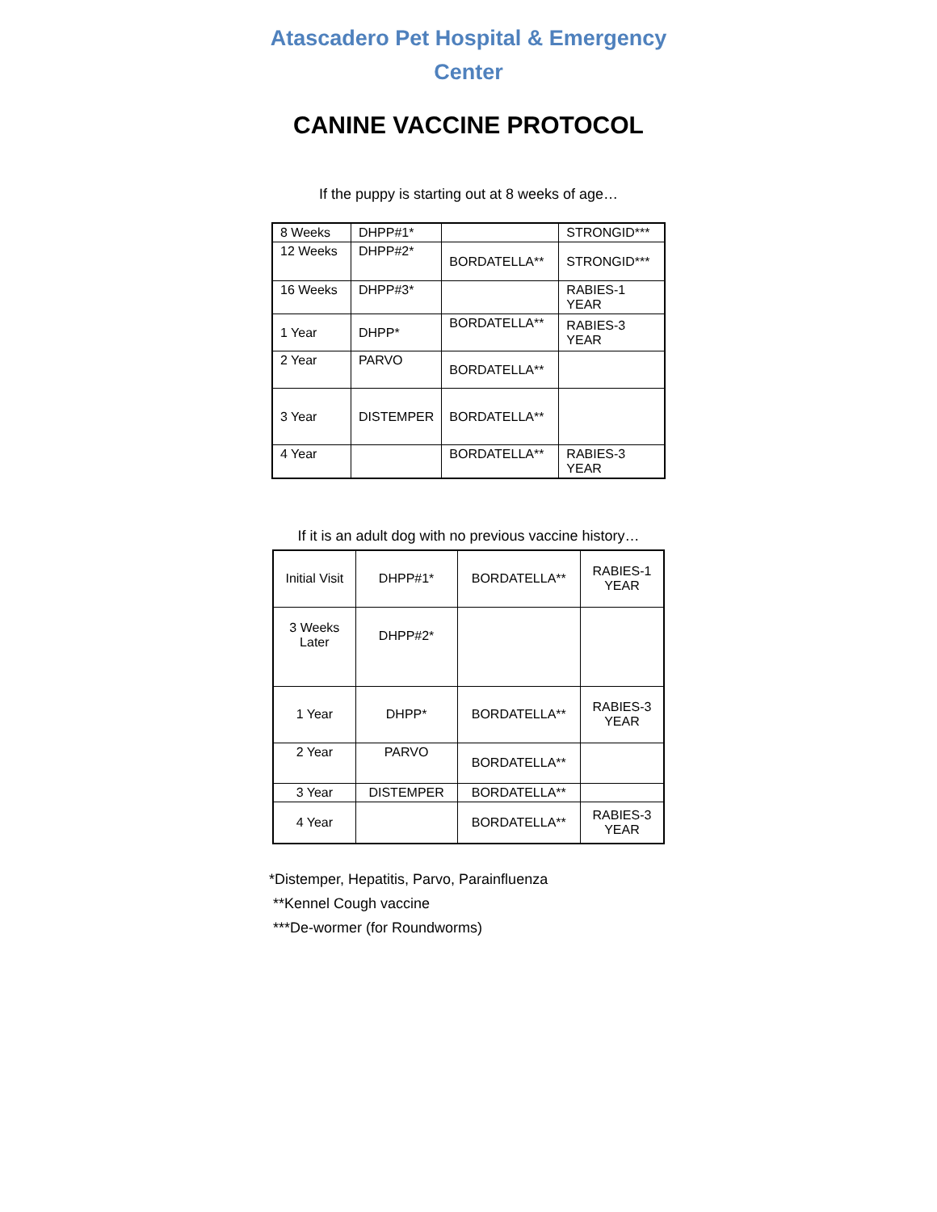Atascadero Pet Hospital & Emergency
Center
CANINE VACCINE PROTOCOL
If the puppy is starting out at 8 weeks of age…
| 8 Weeks | DHPP#1* | | STRONGID*** |
| 12 Weeks | DHPP#2* | BORDATELLA** | STRONGID*** |
| 16 Weeks | DHPP#3* | | RABIES-1 YEAR |
| 1 Year | DHPP* | BORDATELLA** | RABIES-3 YEAR |
| 2 Year | PARVO | BORDATELLA** | |
| 3 Year | DISTEMPER | BORDATELLA** | |
| 4 Year | | BORDATELLA** | RABIES-3 YEAR |
If it is an adult dog with no previous vaccine history…
| Initial Visit | DHPP#1* | BORDATELLA** | RABIES-1 YEAR |
| 3 Weeks Later | DHPP#2* | | |
| 1 Year | DHPP* | BORDATELLA** | RABIES-3 YEAR |
| 2 Year | PARVO | BORDATELLA** | |
| 3 Year | DISTEMPER | BORDATELLA** | |
| 4 Year | | BORDATELLA** | RABIES-3 YEAR |
*Distemper, Hepatitis, Parvo, Parainfluenza
**Kennel Cough vaccine
***De-wormer (for Roundworms)